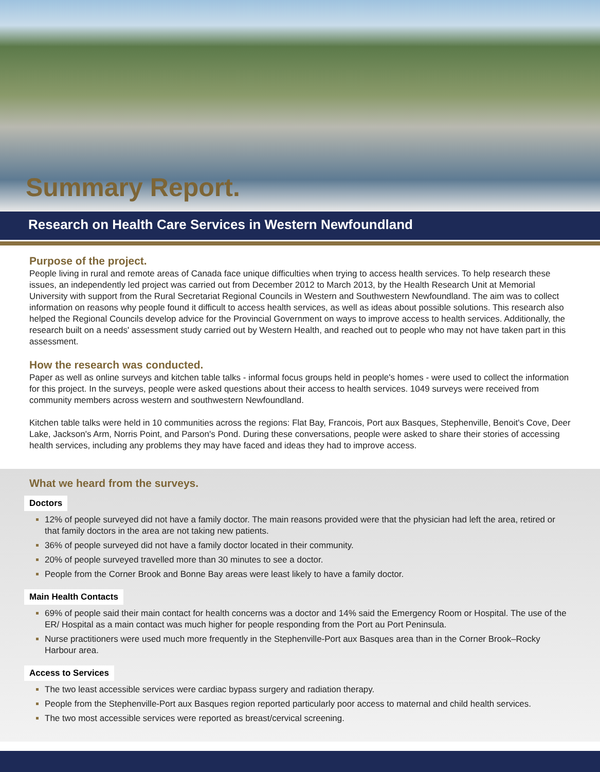Summary Report.
Research on Health Care Services in Western Newfoundland
Purpose of the project.
People living in rural and remote areas of Canada face unique difficulties when trying to access health services. To help research these issues, an independently led project was carried out from December 2012 to March 2013, by the Health Research Unit at Memorial University with support from the Rural Secretariat Regional Councils in Western and Southwestern Newfoundland. The aim was to collect information on reasons why people found it difficult to access health services, as well as ideas about possible solutions. This research also helped the Regional Councils develop advice for the Provincial Government on ways to improve access to health services. Additionally, the research built on a needs' assessment study carried out by Western Health, and reached out to people who may not have taken part in this assessment.
How the research was conducted.
Paper as well as online surveys and kitchen table talks - informal focus groups held in people's homes - were used to collect the information for this project. In the surveys, people were asked questions about their access to health services. 1049 surveys were received from community members across western and southwestern Newfoundland.
Kitchen table talks were held in 10 communities across the regions: Flat Bay, Francois, Port aux Basques, Stephenville, Benoit's Cove, Deer Lake, Jackson's Arm, Norris Point, and Parson's Pond. During these conversations, people were asked to share their stories of accessing health services, including any problems they may have faced and ideas they had to improve access.
What we heard from the surveys.
Doctors
12% of people surveyed did not have a family doctor. The main reasons provided were that the physician had left the area, retired or that family doctors in the area are not taking new patients.
36% of people surveyed did not have a family doctor located in their community.
20% of people surveyed travelled more than 30 minutes to see a doctor.
People from the Corner Brook and Bonne Bay areas were least likely to have a family doctor.
Main Health Contacts
69% of people said their main contact for health concerns was a doctor and 14% said the Emergency Room or Hospital. The use of the ER/ Hospital as a main contact was much higher for people responding from the Port au Port Peninsula.
Nurse practitioners were used much more frequently in the Stephenville-Port aux Basques area than in the Corner Brook–Rocky Harbour area.
Access to Services
The two least accessible services were cardiac bypass surgery and radiation therapy.
People from the Stephenville-Port aux Basques region reported particularly poor access to maternal and child health services.
The two most accessible services were reported as breast/cervical screening.